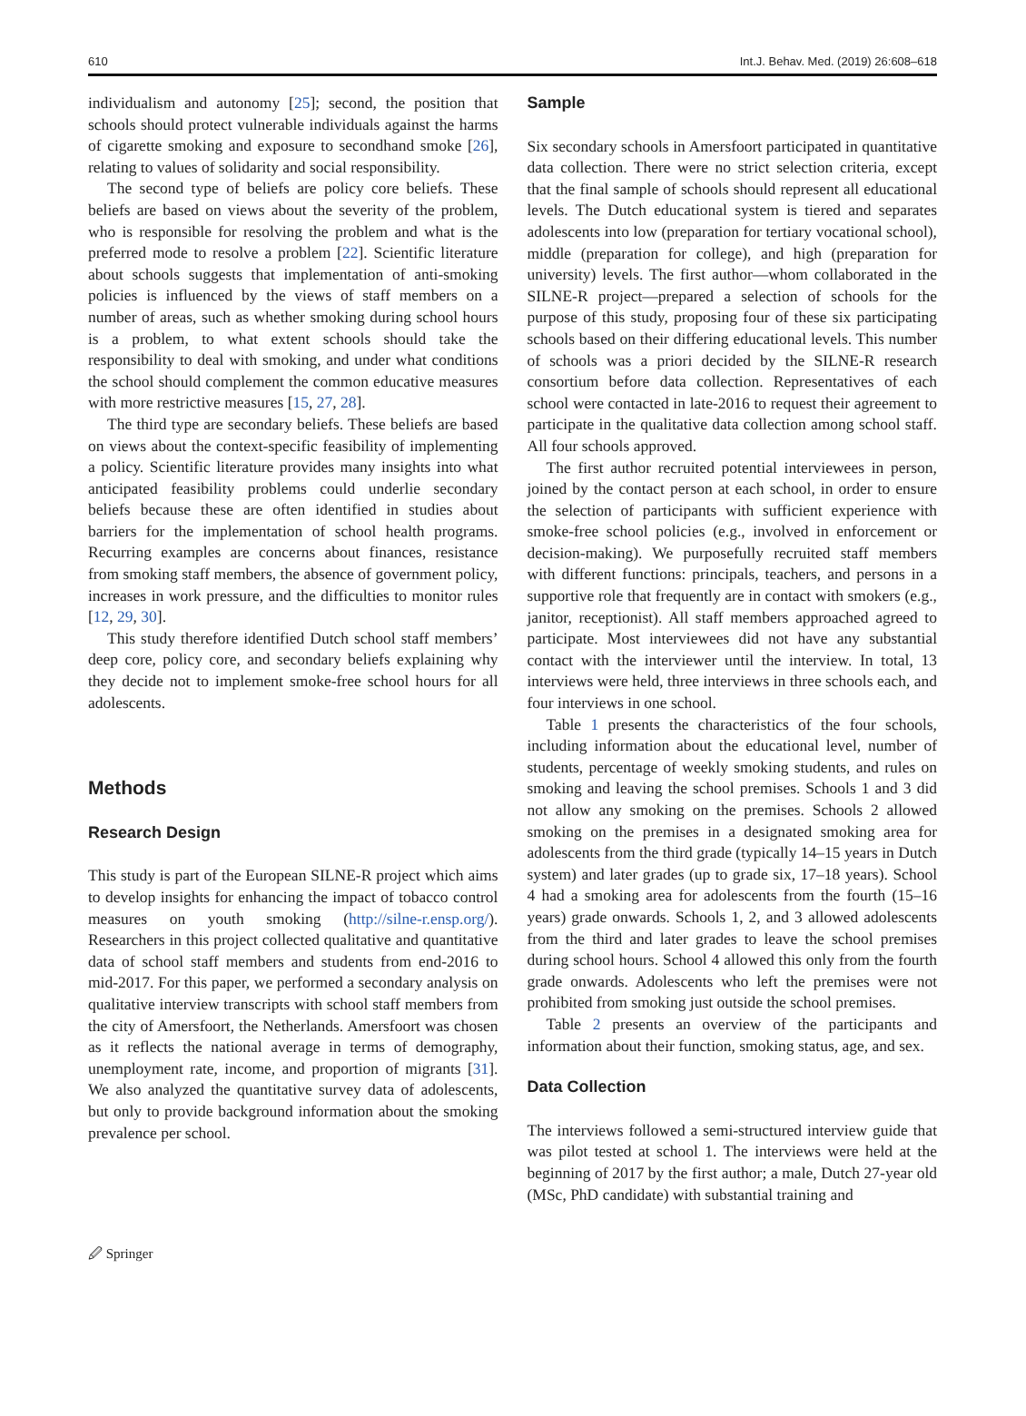610 Int.J. Behav. Med. (2019) 26:608–618
individualism and autonomy [25]; second, the position that schools should protect vulnerable individuals against the harms of cigarette smoking and exposure to secondhand smoke [26], relating to values of solidarity and social responsibility.
The second type of beliefs are policy core beliefs. These beliefs are based on views about the severity of the problem, who is responsible for resolving the problem and what is the preferred mode to resolve a problem [22]. Scientific literature about schools suggests that implementation of anti-smoking policies is influenced by the views of staff members on a number of areas, such as whether smoking during school hours is a problem, to what extent schools should take the responsibility to deal with smoking, and under what conditions the school should complement the common educative measures with more restrictive measures [15, 27, 28].
The third type are secondary beliefs. These beliefs are based on views about the context-specific feasibility of implementing a policy. Scientific literature provides many insights into what anticipated feasibility problems could underlie secondary beliefs because these are often identified in studies about barriers for the implementation of school health programs. Recurring examples are concerns about finances, resistance from smoking staff members, the absence of government policy, increases in work pressure, and the difficulties to monitor rules [12, 29, 30].
This study therefore identified Dutch school staff members’ deep core, policy core, and secondary beliefs explaining why they decide not to implement smoke-free school hours for all adolescents.
Methods
Research Design
This study is part of the European SILNE-R project which aims to develop insights for enhancing the impact of tobacco control measures on youth smoking (http://silne-r.ensp.org/). Researchers in this project collected qualitative and quantitative data of school staff members and students from end-2016 to mid-2017. For this paper, we performed a secondary analysis on qualitative interview transcripts with school staff members from the city of Amersfoort, the Netherlands. Amersfoort was chosen as it reflects the national average in terms of demography, unemployment rate, income, and proportion of migrants [31]. We also analyzed the quantitative survey data of adolescents, but only to provide background information about the smoking prevalence per school.
Sample
Six secondary schools in Amersfoort participated in quantitative data collection. There were no strict selection criteria, except that the final sample of schools should represent all educational levels. The Dutch educational system is tiered and separates adolescents into low (preparation for tertiary vocational school), middle (preparation for college), and high (preparation for university) levels. The first author—whom collaborated in the SILNE-R project—prepared a selection of schools for the purpose of this study, proposing four of these six participating schools based on their differing educational levels. This number of schools was a priori decided by the SILNE-R research consortium before data collection. Representatives of each school were contacted in late-2016 to request their agreement to participate in the qualitative data collection among school staff. All four schools approved.
The first author recruited potential interviewees in person, joined by the contact person at each school, in order to ensure the selection of participants with sufficient experience with smoke-free school policies (e.g., involved in enforcement or decision-making). We purposefully recruited staff members with different functions: principals, teachers, and persons in a supportive role that frequently are in contact with smokers (e.g., janitor, receptionist). All staff members approached agreed to participate. Most interviewees did not have any substantial contact with the interviewer until the interview. In total, 13 interviews were held, three interviews in three schools each, and four interviews in one school.
Table 1 presents the characteristics of the four schools, including information about the educational level, number of students, percentage of weekly smoking students, and rules on smoking and leaving the school premises. Schools 1 and 3 did not allow any smoking on the premises. Schools 2 allowed smoking on the premises in a designated smoking area for adolescents from the third grade (typically 14–15 years in Dutch system) and later grades (up to grade six, 17–18 years). School 4 had a smoking area for adolescents from the fourth (15–16 years) grade onwards. Schools 1, 2, and 3 allowed adolescents from the third and later grades to leave the school premises during school hours. School 4 allowed this only from the fourth grade onwards. Adolescents who left the premises were not prohibited from smoking just outside the school premises.
Table 2 presents an overview of the participants and information about their function, smoking status, age, and sex.
Data Collection
The interviews followed a semi-structured interview guide that was pilot tested at school 1. The interviews were held at the beginning of 2017 by the first author; a male, Dutch 27-year old (MSc, PhD candidate) with substantial training and
🖉 Springer